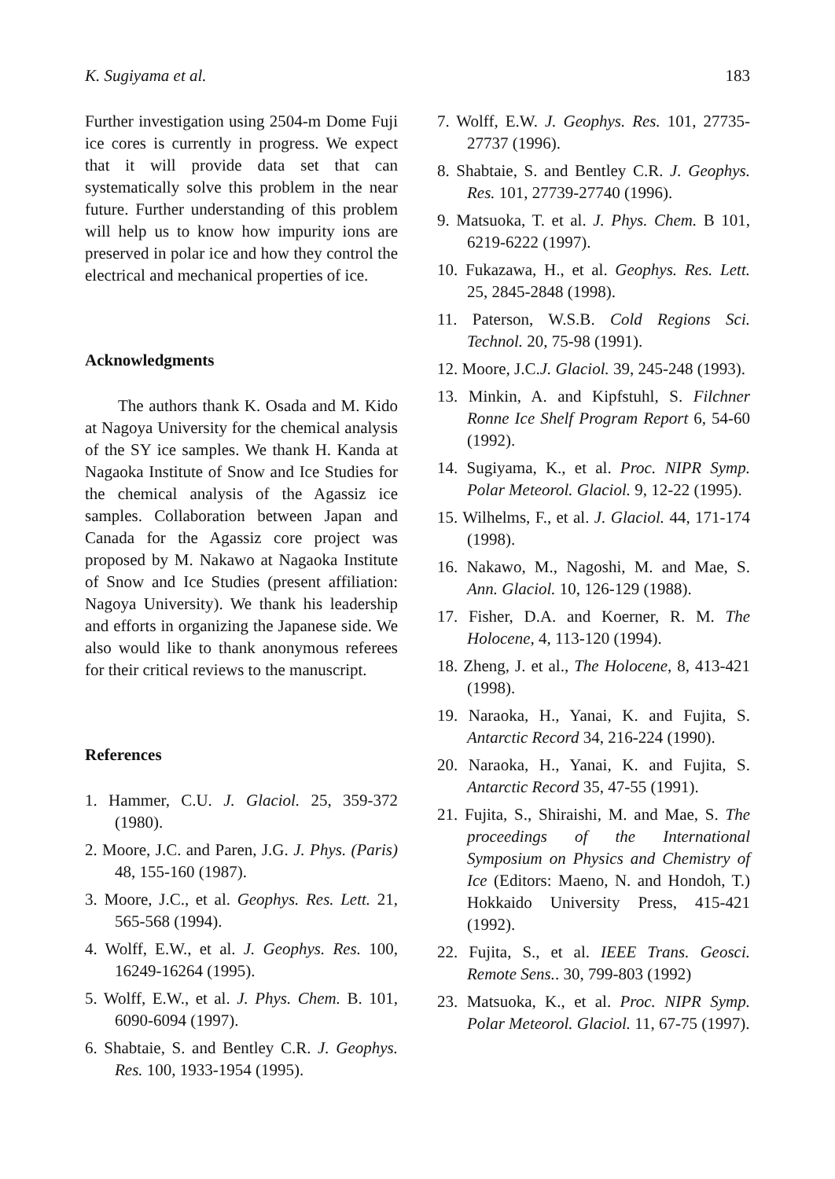K. Sugiyama et al. 183
Further investigation using 2504-m Dome Fuji ice cores is currently in progress. We expect that it will provide data set that can systematically solve this problem in the near future. Further understanding of this problem will help us to know how impurity ions are preserved in polar ice and how they control the electrical and mechanical properties of ice.
Acknowledgments
The authors thank K. Osada and M. Kido at Nagoya University for the chemical analysis of the SY ice samples. We thank H. Kanda at Nagaoka Institute of Snow and Ice Studies for the chemical analysis of the Agassiz ice samples. Collaboration between Japan and Canada for the Agassiz core project was proposed by M. Nakawo at Nagaoka Institute of Snow and Ice Studies (present affiliation: Nagoya University). We thank his leadership and efforts in organizing the Japanese side. We also would like to thank anonymous referees for their critical reviews to the manuscript.
References
1. Hammer, C.U. J. Glaciol. 25, 359-372 (1980).
2. Moore, J.C. and Paren, J.G. J. Phys. (Paris) 48, 155-160 (1987).
3. Moore, J.C., et al. Geophys. Res. Lett. 21, 565-568 (1994).
4. Wolff, E.W., et al. J. Geophys. Res. 100, 16249-16264 (1995).
5. Wolff, E.W., et al. J. Phys. Chem. B. 101, 6090-6094 (1997).
6. Shabtaie, S. and Bentley C.R. J. Geophys. Res. 100, 1933-1954 (1995).
7. Wolff, E.W. J. Geophys. Res. 101, 27735-27737 (1996).
8. Shabtaie, S. and Bentley C.R. J. Geophys. Res. 101, 27739-27740 (1996).
9. Matsuoka, T. et al. J. Phys. Chem. B 101, 6219-6222 (1997).
10. Fukazawa, H., et al. Geophys. Res. Lett. 25, 2845-2848 (1998).
11. Paterson, W.S.B. Cold Regions Sci. Technol. 20, 75-98 (1991).
12. Moore, J.C.J. Glaciol. 39, 245-248 (1993).
13. Minkin, A. and Kipfstuhl, S. Filchner Ronne Ice Shelf Program Report 6, 54-60 (1992).
14. Sugiyama, K., et al. Proc. NIPR Symp. Polar Meteorol. Glaciol. 9, 12-22 (1995).
15. Wilhelms, F., et al. J. Glaciol. 44, 171-174 (1998).
16. Nakawo, M., Nagoshi, M. and Mae, S. Ann. Glaciol. 10, 126-129 (1988).
17. Fisher, D.A. and Koerner, R. M. The Holocene, 4, 113-120 (1994).
18. Zheng, J. et al., The Holocene, 8, 413-421 (1998).
19. Naraoka, H., Yanai, K. and Fujita, S. Antarctic Record 34, 216-224 (1990).
20. Naraoka, H., Yanai, K. and Fujita, S. Antarctic Record 35, 47-55 (1991).
21. Fujita, S., Shiraishi, M. and Mae, S. The proceedings of the International Symposium on Physics and Chemistry of Ice (Editors: Maeno, N. and Hondoh, T.) Hokkaido University Press, 415-421 (1992).
22. Fujita, S., et al. IEEE Trans. Geosci. Remote Sens.. 30, 799-803 (1992)
23. Matsuoka, K., et al. Proc. NIPR Symp. Polar Meteorol. Glaciol. 11, 67-75 (1997).